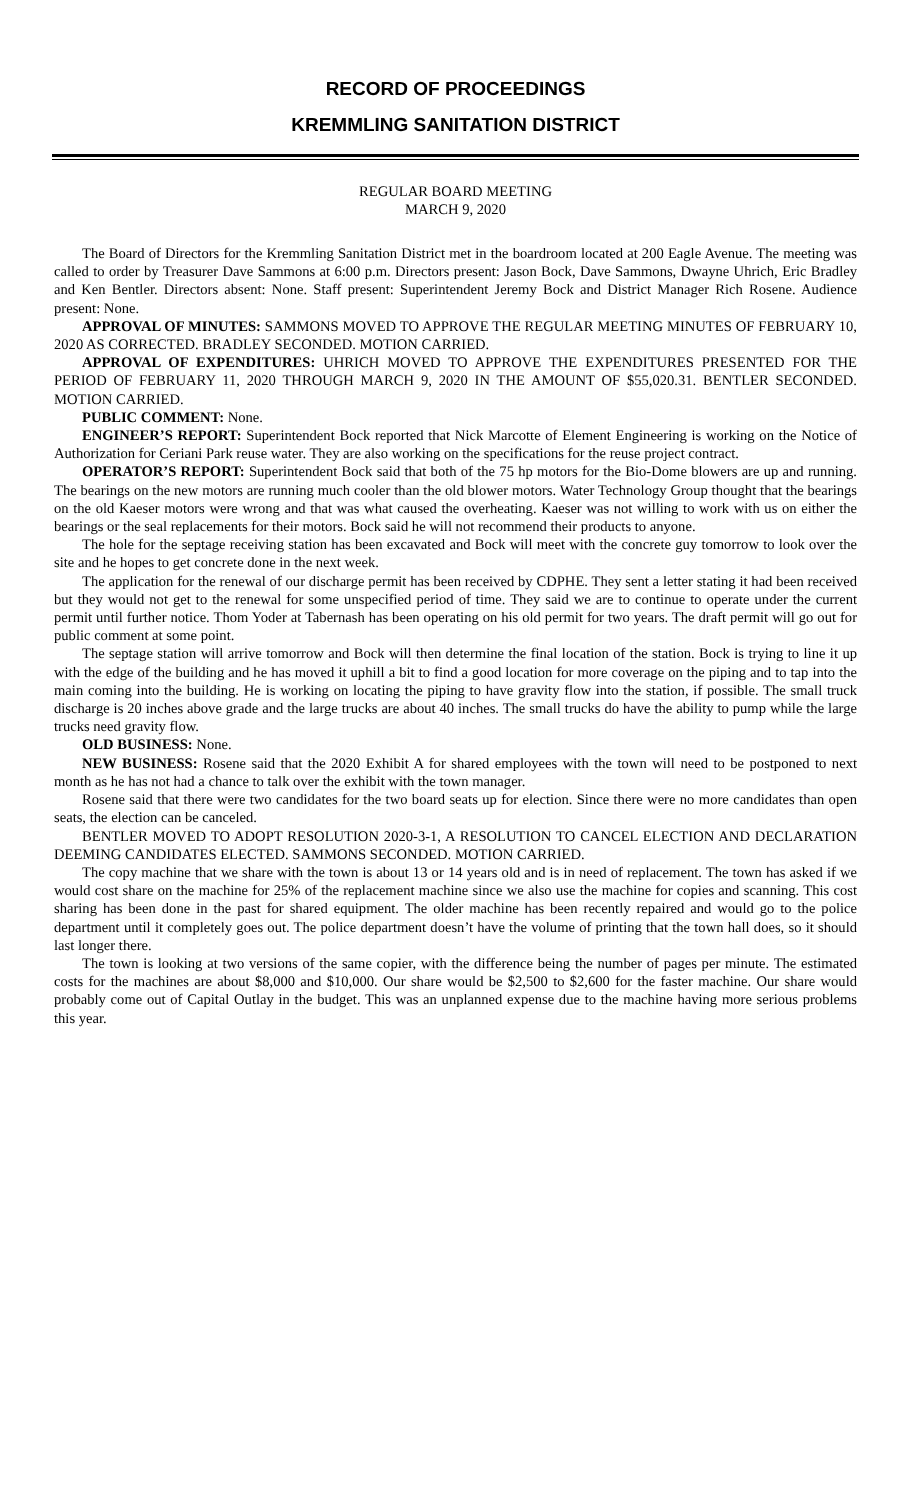RECORD OF PROCEEDINGS
KREMMLING SANITATION DISTRICT
REGULAR BOARD MEETING
MARCH 9, 2020
The Board of Directors for the Kremmling Sanitation District met in the boardroom located at 200 Eagle Avenue. The meeting was called to order by Treasurer Dave Sammons at 6:00 p.m. Directors present: Jason Bock, Dave Sammons, Dwayne Uhrich, Eric Bradley and Ken Bentler. Directors absent: None. Staff present: Superintendent Jeremy Bock and District Manager Rich Rosene. Audience present: None.
APPROVAL OF MINUTES: SAMMONS MOVED TO APPROVE THE REGULAR MEETING MINUTES OF FEBRUARY 10, 2020 AS CORRECTED. BRADLEY SECONDED. MOTION CARRIED.
APPROVAL OF EXPENDITURES: UHRICH MOVED TO APPROVE THE EXPENDITURES PRESENTED FOR THE PERIOD OF FEBRUARY 11, 2020 THROUGH MARCH 9, 2020 IN THE AMOUNT OF $55,020.31. BENTLER SECONDED. MOTION CARRIED.
PUBLIC COMMENT: None.
ENGINEER’S REPORT: Superintendent Bock reported that Nick Marcotte of Element Engineering is working on the Notice of Authorization for Ceriani Park reuse water. They are also working on the specifications for the reuse project contract.
OPERATOR’S REPORT: Superintendent Bock said that both of the 75 hp motors for the Bio-Dome blowers are up and running. The bearings on the new motors are running much cooler than the old blower motors. Water Technology Group thought that the bearings on the old Kaeser motors were wrong and that was what caused the overheating. Kaeser was not willing to work with us on either the bearings or the seal replacements for their motors. Bock said he will not recommend their products to anyone.
The hole for the septage receiving station has been excavated and Bock will meet with the concrete guy tomorrow to look over the site and he hopes to get concrete done in the next week.
The application for the renewal of our discharge permit has been received by CDPHE. They sent a letter stating it had been received but they would not get to the renewal for some unspecified period of time. They said we are to continue to operate under the current permit until further notice. Thom Yoder at Tabernash has been operating on his old permit for two years. The draft permit will go out for public comment at some point.
The septage station will arrive tomorrow and Bock will then determine the final location of the station. Bock is trying to line it up with the edge of the building and he has moved it uphill a bit to find a good location for more coverage on the piping and to tap into the main coming into the building. He is working on locating the piping to have gravity flow into the station, if possible. The small truck discharge is 20 inches above grade and the large trucks are about 40 inches. The small trucks do have the ability to pump while the large trucks need gravity flow.
OLD BUSINESS: None.
NEW BUSINESS: Rosene said that the 2020 Exhibit A for shared employees with the town will need to be postponed to next month as he has not had a chance to talk over the exhibit with the town manager.
Rosene said that there were two candidates for the two board seats up for election. Since there were no more candidates than open seats, the election can be canceled.
BENTLER MOVED TO ADOPT RESOLUTION 2020-3-1, A RESOLUTION TO CANCEL ELECTION AND DECLARATION DEEMING CANDIDATES ELECTED. SAMMONS SECONDED. MOTION CARRIED.
The copy machine that we share with the town is about 13 or 14 years old and is in need of replacement. The town has asked if we would cost share on the machine for 25% of the replacement machine since we also use the machine for copies and scanning. This cost sharing has been done in the past for shared equipment. The older machine has been recently repaired and would go to the police department until it completely goes out. The police department doesn’t have the volume of printing that the town hall does, so it should last longer there.
The town is looking at two versions of the same copier, with the difference being the number of pages per minute. The estimated costs for the machines are about $8,000 and $10,000. Our share would be $2,500 to $2,600 for the faster machine. Our share would probably come out of Capital Outlay in the budget. This was an unplanned expense due to the machine having more serious problems this year.